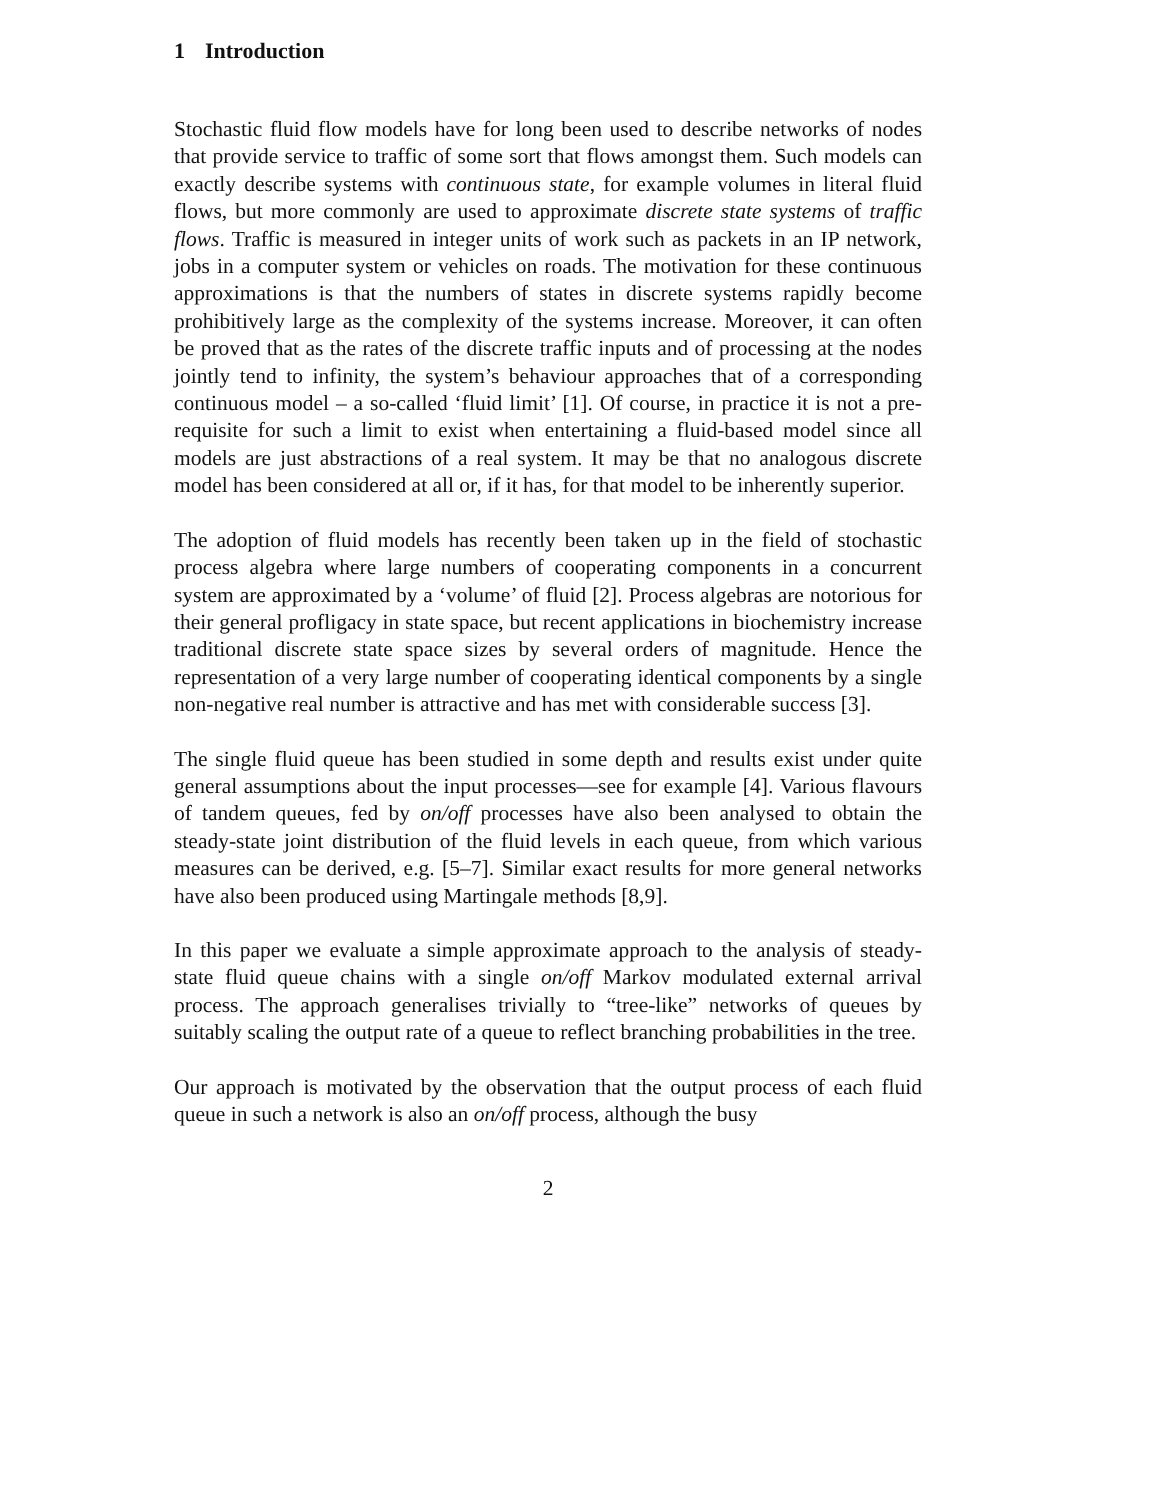1 Introduction
Stochastic fluid flow models have for long been used to describe networks of nodes that provide service to traffic of some sort that flows amongst them. Such models can exactly describe systems with continuous state, for example volumes in literal fluid flows, but more commonly are used to approximate discrete state systems of traffic flows. Traffic is measured in integer units of work such as packets in an IP network, jobs in a computer system or vehicles on roads. The motivation for these continuous approximations is that the numbers of states in discrete systems rapidly become prohibitively large as the complexity of the systems increase. Moreover, it can often be proved that as the rates of the discrete traffic inputs and of processing at the nodes jointly tend to infinity, the system’s behaviour approaches that of a corresponding continuous model – a so-called ‘fluid limit’ [1]. Of course, in practice it is not a pre-requisite for such a limit to exist when entertaining a fluid-based model since all models are just abstractions of a real system. It may be that no analogous discrete model has been considered at all or, if it has, for that model to be inherently superior.
The adoption of fluid models has recently been taken up in the field of stochastic process algebra where large numbers of cooperating components in a concurrent system are approximated by a ‘volume’ of fluid [2]. Process algebras are notorious for their general profligacy in state space, but recent applications in biochemistry increase traditional discrete state space sizes by several orders of magnitude. Hence the representation of a very large number of cooperating identical components by a single non-negative real number is attractive and has met with considerable success [3].
The single fluid queue has been studied in some depth and results exist under quite general assumptions about the input processes—see for example [4]. Various flavours of tandem queues, fed by on/off processes have also been analysed to obtain the steady-state joint distribution of the fluid levels in each queue, from which various measures can be derived, e.g. [5–7]. Similar exact results for more general networks have also been produced using Martingale methods [8,9].
In this paper we evaluate a simple approximate approach to the analysis of steady-state fluid queue chains with a single on/off Markov modulated external arrival process. The approach generalises trivially to “tree-like” networks of queues by suitably scaling the output rate of a queue to reflect branching probabilities in the tree.
Our approach is motivated by the observation that the output process of each fluid queue in such a network is also an on/off process, although the busy
2